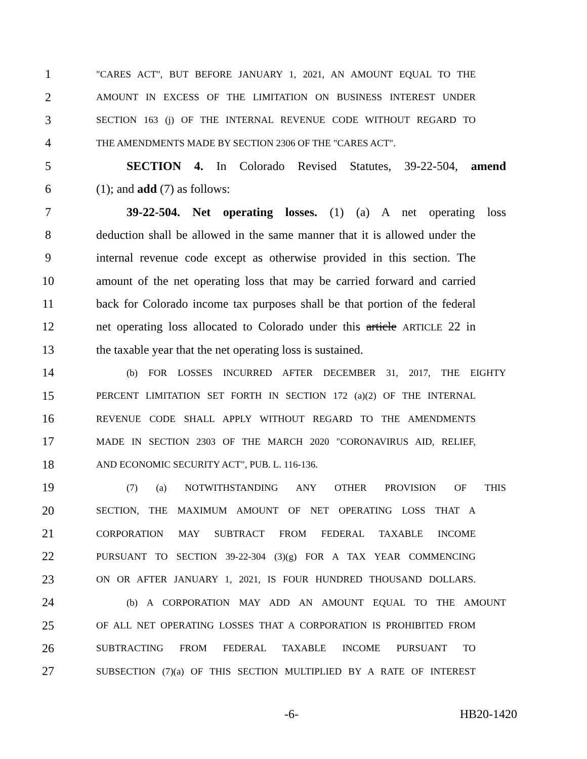1 "CARES ACT", BUT BEFORE JANUARY 1, 2021, AN AMOUNT EQUAL TO THE
2 AMOUNT IN EXCESS OF THE LIMITATION ON BUSINESS INTEREST UNDER
3 SECTION 163 (j) OF THE INTERNAL REVENUE CODE WITHOUT REGARD TO
4 THE AMENDMENTS MADE BY SECTION 2306 OF THE "CARES ACT".
5 SECTION 4. In Colorado Revised Statutes, 39-22-504, amend
6 (1); and add (7) as follows:
7 39-22-504. Net operating losses. (1) (a) A net operating loss
8 deduction shall be allowed in the same manner that it is allowed under the
9 internal revenue code except as otherwise provided in this section. The
10 amount of the net operating loss that may be carried forward and carried
11 back for Colorado income tax purposes shall be that portion of the federal
12 net operating loss allocated to Colorado under this article ARTICLE 22 in
13 the taxable year that the net operating loss is sustained.
14 (b) FOR LOSSES INCURRED AFTER DECEMBER 31, 2017, THE EIGHTY
15 PERCENT LIMITATION SET FORTH IN SECTION 172 (a)(2) OF THE INTERNAL
16 REVENUE CODE SHALL APPLY WITHOUT REGARD TO THE AMENDMENTS
17 MADE IN SECTION 2303 OF THE MARCH 2020 "CORONAVIRUS AID, RELIEF,
18 AND ECONOMIC SECURITY ACT", PUB. L. 116-136.
19 (7) (a) NOTWITHSTANDING ANY OTHER PROVISION OF THIS
20 SECTION, THE MAXIMUM AMOUNT OF NET OPERATING LOSS THAT A
21 CORPORATION MAY SUBTRACT FROM FEDERAL TAXABLE INCOME
22 PURSUANT TO SECTION 39-22-304 (3)(g) FOR A TAX YEAR COMMENCING
23 ON OR AFTER JANUARY 1, 2021, IS FOUR HUNDRED THOUSAND DOLLARS.
24 (b) A CORPORATION MAY ADD AN AMOUNT EQUAL TO THE AMOUNT
25 OF ALL NET OPERATING LOSSES THAT A CORPORATION IS PROHIBITED FROM
26 SUBTRACTING FROM FEDERAL TAXABLE INCOME PURSUANT TO
27 SUBSECTION (7)(a) OF THIS SECTION MULTIPLIED BY A RATE OF INTEREST
-6- HB20-1420